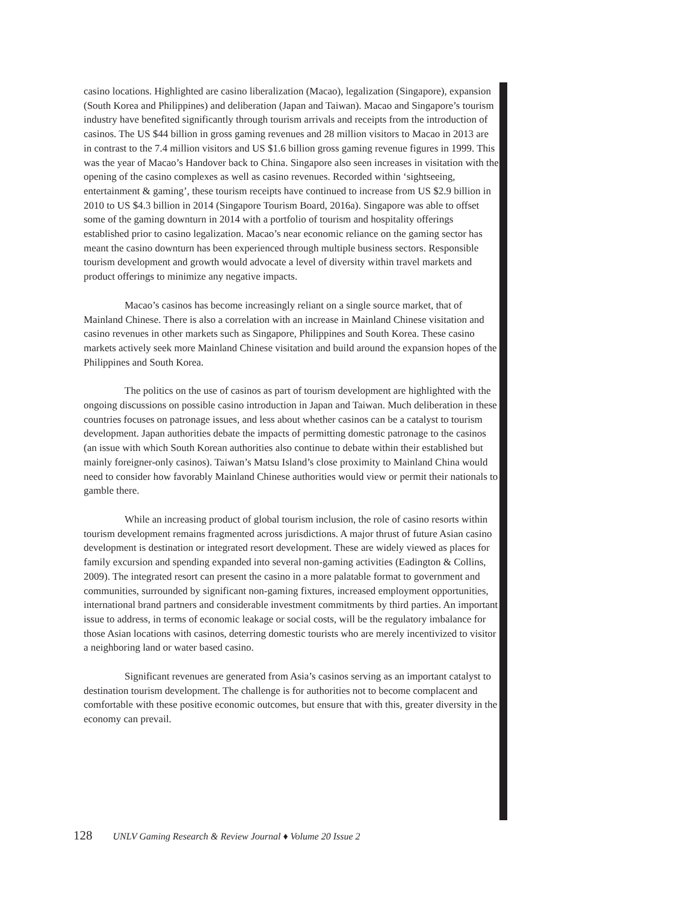casino locations. Highlighted are casino liberalization (Macao), legalization (Singapore), expansion (South Korea and Philippines) and deliberation (Japan and Taiwan). Macao and Singapore’s tourism industry have benefited significantly through tourism arrivals and receipts from the introduction of casinos. The US $44 billion in gross gaming revenues and 28 million visitors to Macao in 2013 are in contrast to the 7.4 million visitors and US $1.6 billion gross gaming revenue figures in 1999. This was the year of Macao’s Handover back to China. Singapore also seen increases in visitation with the opening of the casino complexes as well as casino revenues. Recorded within ‘sightseeing, entertainment & gaming’, these tourism receipts have continued to increase from US $2.9 billion in 2010 to US $4.3 billion in 2014 (Singapore Tourism Board, 2016a). Singapore was able to offset some of the gaming downturn in 2014 with a portfolio of tourism and hospitality offerings established prior to casino legalization. Macao’s near economic reliance on the gaming sector has meant the casino downturn has been experienced through multiple business sectors. Responsible tourism development and growth would advocate a level of diversity within travel markets and product offerings to minimize any negative impacts.
Macao’s casinos has become increasingly reliant on a single source market, that of Mainland Chinese. There is also a correlation with an increase in Mainland Chinese visitation and casino revenues in other markets such as Singapore, Philippines and South Korea. These casino markets actively seek more Mainland Chinese visitation and build around the expansion hopes of the Philippines and South Korea.
The politics on the use of casinos as part of tourism development are highlighted with the ongoing discussions on possible casino introduction in Japan and Taiwan. Much deliberation in these countries focuses on patronage issues, and less about whether casinos can be a catalyst to tourism development. Japan authorities debate the impacts of permitting domestic patronage to the casinos (an issue with which South Korean authorities also continue to debate within their established but mainly foreigner-only casinos). Taiwan’s Matsu Island’s close proximity to Mainland China would need to consider how favorably Mainland Chinese authorities would view or permit their nationals to gamble there.
While an increasing product of global tourism inclusion, the role of casino resorts within tourism development remains fragmented across jurisdictions. A major thrust of future Asian casino development is destination or integrated resort development. These are widely viewed as places for family excursion and spending expanded into several non-gaming activities (Eadington & Collins, 2009). The integrated resort can present the casino in a more palatable format to government and communities, surrounded by significant non-gaming fixtures, increased employment opportunities, international brand partners and considerable investment commitments by third parties. An important issue to address, in terms of economic leakage or social costs, will be the regulatory imbalance for those Asian locations with casinos, deterring domestic tourists who are merely incentivized to visitor a neighboring land or water based casino.
Significant revenues are generated from Asia’s casinos serving as an important catalyst to destination tourism development. The challenge is for authorities not to become complacent and comfortable with these positive economic outcomes, but ensure that with this, greater diversity in the economy can prevail.
128 UNLV Gaming Research & Review Journal ♦ Volume 20 Issue 2